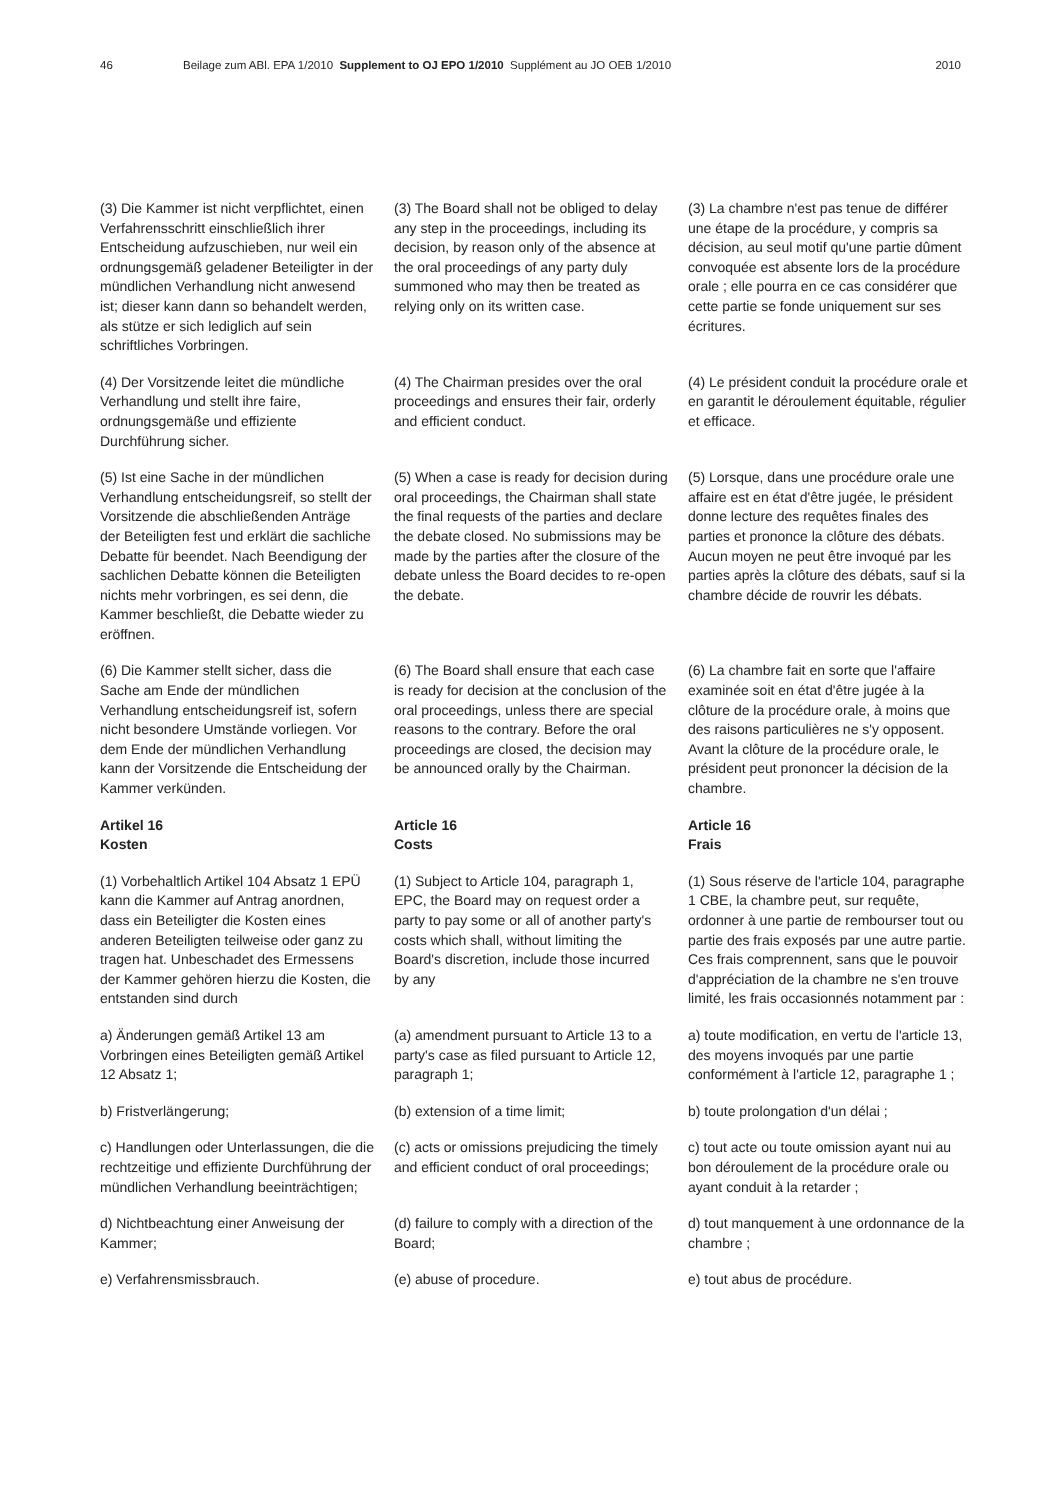46 Beilage zum ABl. EPA 1/2010 Supplement to OJ EPO 1/2010 Supplément au JO OEB 1/2010 2010
(3) Die Kammer ist nicht verpflichtet, einen Verfahrensschritt einschließlich ihrer Entscheidung aufzuschieben, nur weil ein ordnungsgemäß geladener Beteiligter in der mündlichen Verhandlung nicht anwesend ist; dieser kann dann so behandelt werden, als stütze er sich lediglich auf sein schriftliches Vorbringen.
(3) The Board shall not be obliged to delay any step in the proceedings, including its decision, by reason only of the absence at the oral proceedings of any party duly summoned who may then be treated as relying only on its written case.
(3) La chambre n'est pas tenue de différer une étape de la procédure, y compris sa décision, au seul motif qu'une partie dûment convoquée est absente lors de la procédure orale ; elle pourra en ce cas considérer que cette partie se fonde uniquement sur ses écritures.
(4) Der Vorsitzende leitet die mündliche Verhandlung und stellt ihre faire, ordnungsgemäße und effiziente Durchführung sicher.
(4) The Chairman presides over the oral proceedings and ensures their fair, orderly and efficient conduct.
(4) Le président conduit la procédure orale et en garantit le déroulement équitable, régulier et efficace.
(5) Ist eine Sache in der mündlichen Verhandlung entscheidungsreif, so stellt der Vorsitzende die abschließenden Anträge der Beteiligten fest und erklärt die sachliche Debatte für beendet. Nach Beendigung der sachlichen Debatte können die Beteiligten nichts mehr vorbringen, es sei denn, die Kammer beschließt, die Debatte wieder zu eröffnen.
(5) When a case is ready for decision during oral proceedings, the Chairman shall state the final requests of the parties and declare the debate closed. No submissions may be made by the parties after the closure of the debate unless the Board decides to re-open the debate.
(5) Lorsque, dans une procédure orale une affaire est en état d'être jugée, le président donne lecture des requêtes finales des parties et prononce la clôture des débats. Aucun moyen ne peut être invoqué par les parties après la clôture des débats, sauf si la chambre décide de rouvrir les débats.
(6) Die Kammer stellt sicher, dass die Sache am Ende der mündlichen Verhandlung entscheidungsreif ist, sofern nicht besondere Umstände vorliegen. Vor dem Ende der mündlichen Verhandlung kann der Vorsitzende die Entscheidung der Kammer verkünden.
(6) The Board shall ensure that each case is ready for decision at the conclusion of the oral proceedings, unless there are special reasons to the contrary. Before the oral proceedings are closed, the decision may be announced orally by the Chairman.
(6) La chambre fait en sorte que l'affaire examinée soit en état d'être jugée à la clôture de la procédure orale, à moins que des raisons particulières ne s'y opposent. Avant la clôture de la procédure orale, le président peut prononcer la décision de la chambre.
Artikel 16
Kosten
Article 16
Costs
Article 16
Frais
(1) Vorbehaltlich Artikel 104 Absatz 1 EPÜ kann die Kammer auf Antrag anordnen, dass ein Beteiligter die Kosten eines anderen Beteiligten teilweise oder ganz zu tragen hat. Unbeschadet des Ermessens der Kammer gehören hierzu die Kosten, die entstanden sind durch
(1) Subject to Article 104, paragraph 1, EPC, the Board may on request order a party to pay some or all of another party's costs which shall, without limiting the Board's discretion, include those incurred by any
(1) Sous réserve de l'article 104, paragraphe 1 CBE, la chambre peut, sur requête, ordonner à une partie de rembourser tout ou partie des frais exposés par une autre partie. Ces frais comprennent, sans que le pouvoir d'appréciation de la chambre ne s'en trouve limité, les frais occasionnés notamment par :
a) Änderungen gemäß Artikel 13 am Vorbringen eines Beteiligten gemäß Artikel 12 Absatz 1;
(a) amendment pursuant to Article 13 to a party's case as filed pursuant to Article 12, paragraph 1;
a) toute modification, en vertu de l'article 13, des moyens invoqués par une partie conformément à l'article 12, paragraphe 1 ;
b) Fristverlängerung;
(b) extension of a time limit;
b) toute prolongation d'un délai ;
c) Handlungen oder Unterlassungen, die die rechtzeitige und effiziente Durchführung der mündlichen Verhandlung beeinträchtigen;
(c) acts or omissions prejudicing the timely and efficient conduct of oral proceedings;
c) tout acte ou toute omission ayant nui au bon déroulement de la procédure orale ou ayant conduit à la retarder ;
d) Nichtbeachtung einer Anweisung der Kammer;
(d) failure to comply with a direction of the Board;
d) tout manquement à une ordonnance de la chambre ;
e) Verfahrensmissbrauch.
(e) abuse of procedure.
e) tout abus de procédure.